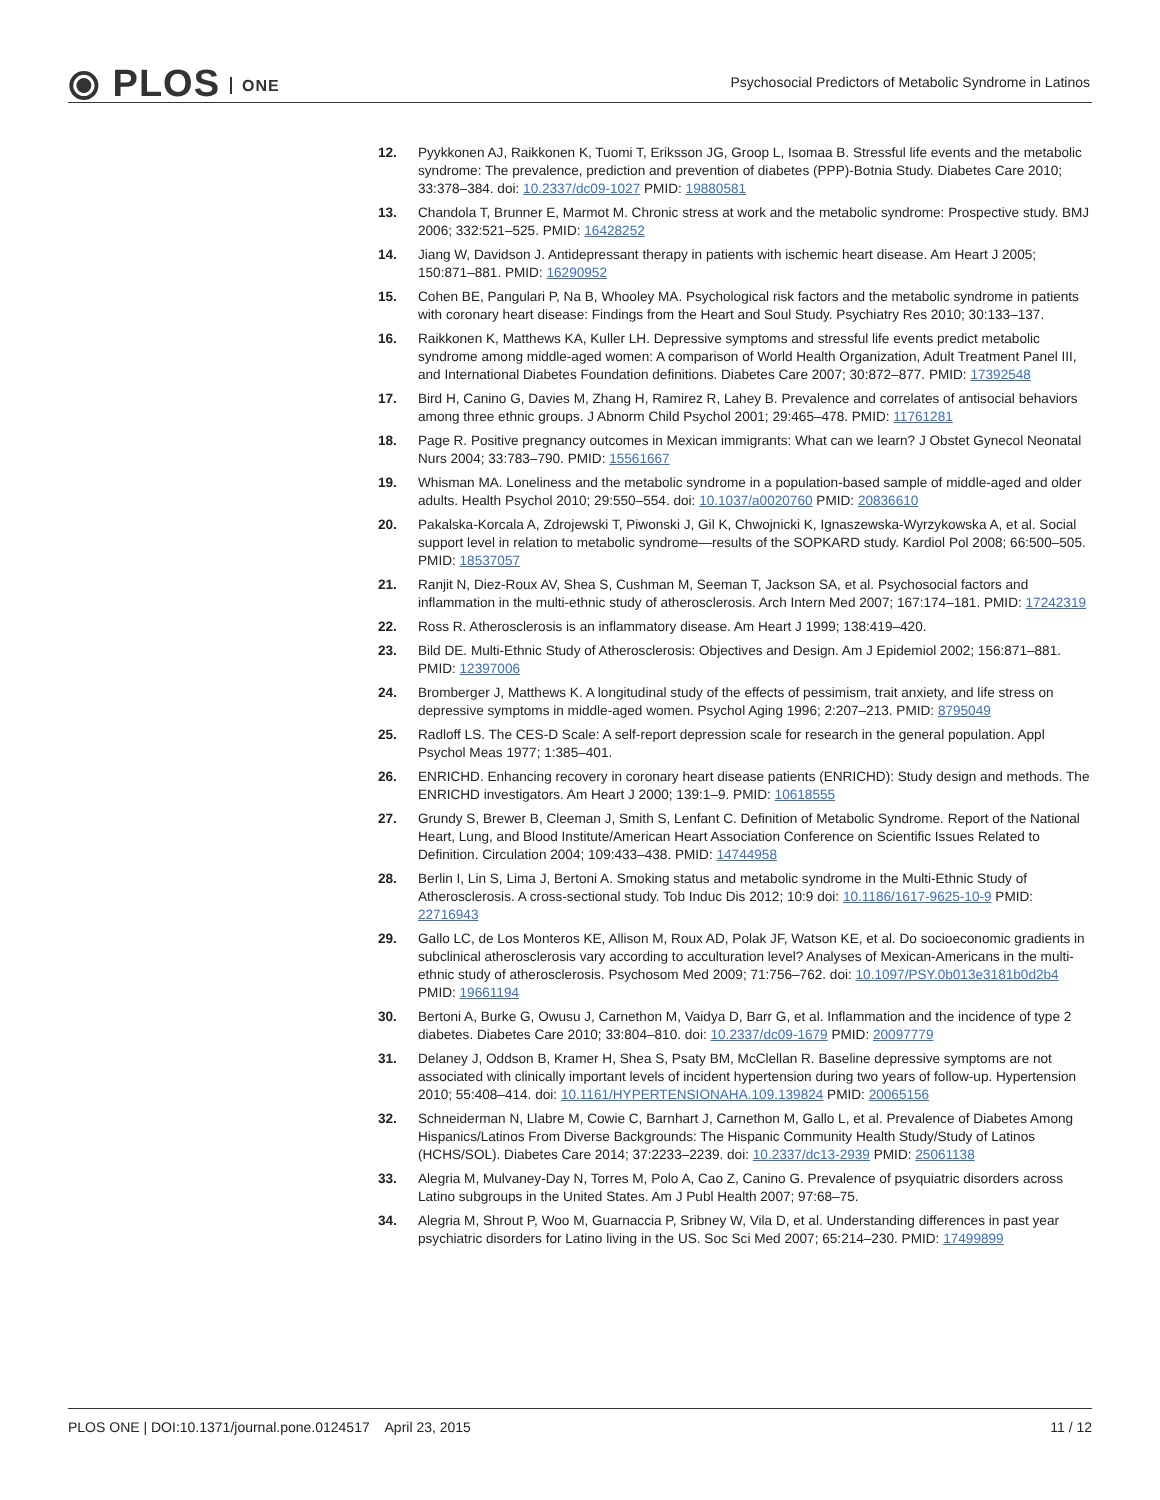⦿ PLOS ONE
Psychosocial Predictors of Metabolic Syndrome in Latinos
12. Pyykkonen AJ, Raikkonen K, Tuomi T, Eriksson JG, Groop L, Isomaa B. Stressful life events and the metabolic syndrome: The prevalence, prediction and prevention of diabetes (PPP)-Botnia Study. Diabetes Care 2010; 33:378–384. doi: 10.2337/dc09-1027 PMID: 19880581
13. Chandola T, Brunner E, Marmot M. Chronic stress at work and the metabolic syndrome: Prospective study. BMJ 2006; 332:521–525. PMID: 16428252
14. Jiang W, Davidson J. Antidepressant therapy in patients with ischemic heart disease. Am Heart J 2005; 150:871–881. PMID: 16290952
15. Cohen BE, Pangulari P, Na B, Whooley MA. Psychological risk factors and the metabolic syndrome in patients with coronary heart disease: Findings from the Heart and Soul Study. Psychiatry Res 2010; 30:133–137.
16. Raikkonen K, Matthews KA, Kuller LH. Depressive symptoms and stressful life events predict metabolic syndrome among middle-aged women: A comparison of World Health Organization, Adult Treatment Panel III, and International Diabetes Foundation definitions. Diabetes Care 2007; 30:872–877. PMID: 17392548
17. Bird H, Canino G, Davies M, Zhang H, Ramirez R, Lahey B. Prevalence and correlates of antisocial behaviors among three ethnic groups. J Abnorm Child Psychol 2001; 29:465–478. PMID: 11761281
18. Page R. Positive pregnancy outcomes in Mexican immigrants: What can we learn? J Obstet Gynecol Neonatal Nurs 2004; 33:783–790. PMID: 15561667
19. Whisman MA. Loneliness and the metabolic syndrome in a population-based sample of middle-aged and older adults. Health Psychol 2010; 29:550–554. doi: 10.1037/a0020760 PMID: 20836610
20. Pakalska-Korcala A, Zdrojewski T, Piwonski J, Gil K, Chwojnicki K, Ignaszewska-Wyrzykowska A, et al. Social support level in relation to metabolic syndrome—results of the SOPKARD study. Kardiol Pol 2008; 66:500–505. PMID: 18537057
21. Ranjit N, Diez-Roux AV, Shea S, Cushman M, Seeman T, Jackson SA, et al. Psychosocial factors and inflammation in the multi-ethnic study of atherosclerosis. Arch Intern Med 2007; 167:174–181. PMID: 17242319
22. Ross R. Atherosclerosis is an inflammatory disease. Am Heart J 1999; 138:419–420.
23. Bild DE. Multi-Ethnic Study of Atherosclerosis: Objectives and Design. Am J Epidemiol 2002; 156:871–881. PMID: 12397006
24. Bromberger J, Matthews K. A longitudinal study of the effects of pessimism, trait anxiety, and life stress on depressive symptoms in middle-aged women. Psychol Aging 1996; 2:207–213. PMID: 8795049
25. Radloff LS. The CES-D Scale: A self-report depression scale for research in the general population. Appl Psychol Meas 1977; 1:385–401.
26. ENRICHD. Enhancing recovery in coronary heart disease patients (ENRICHD): Study design and methods. The ENRICHD investigators. Am Heart J 2000; 139:1–9. PMID: 10618555
27. Grundy S, Brewer B, Cleeman J, Smith S, Lenfant C. Definition of Metabolic Syndrome. Report of the National Heart, Lung, and Blood Institute/American Heart Association Conference on Scientific Issues Related to Definition. Circulation 2004; 109:433–438. PMID: 14744958
28. Berlin I, Lin S, Lima J, Bertoni A. Smoking status and metabolic syndrome in the Multi-Ethnic Study of Atherosclerosis. A cross-sectional study. Tob Induc Dis 2012; 10:9 doi: 10.1186/1617-9625-10-9 PMID: 22716943
29. Gallo LC, de Los Monteros KE, Allison M, Roux AD, Polak JF, Watson KE, et al. Do socioeconomic gradients in subclinical atherosclerosis vary according to acculturation level? Analyses of Mexican-Americans in the multi-ethnic study of atherosclerosis. Psychosom Med 2009; 71:756–762. doi: 10.1097/PSY.0b013e3181b0d2b4 PMID: 19661194
30. Bertoni A, Burke G, Owusu J, Carnethon M, Vaidya D, Barr G, et al. Inflammation and the incidence of type 2 diabetes. Diabetes Care 2010; 33:804–810. doi: 10.2337/dc09-1679 PMID: 20097779
31. Delaney J, Oddson B, Kramer H, Shea S, Psaty BM, McClellan R. Baseline depressive symptoms are not associated with clinically important levels of incident hypertension during two years of follow-up. Hypertension 2010; 55:408–414. doi: 10.1161/HYPERTENSIONAHA.109.139824 PMID: 20065156
32. Schneiderman N, Llabre M, Cowie C, Barnhart J, Carnethon M, Gallo L, et al. Prevalence of Diabetes Among Hispanics/Latinos From Diverse Backgrounds: The Hispanic Community Health Study/Study of Latinos (HCHS/SOL). Diabetes Care 2014; 37:2233–2239. doi: 10.2337/dc13-2939 PMID: 25061138
33. Alegria M, Mulvaney-Day N, Torres M, Polo A, Cao Z, Canino G. Prevalence of psyquiatric disorders across Latino subgroups in the United States. Am J Publ Health 2007; 97:68–75.
34. Alegria M, Shrout P, Woo M, Guarnaccia P, Sribney W, Vila D, et al. Understanding differences in past year psychiatric disorders for Latino living in the US. Soc Sci Med 2007; 65:214–230. PMID: 17499899
PLOS ONE | DOI:10.1371/journal.pone.0124517 April 23, 2015 11 / 12